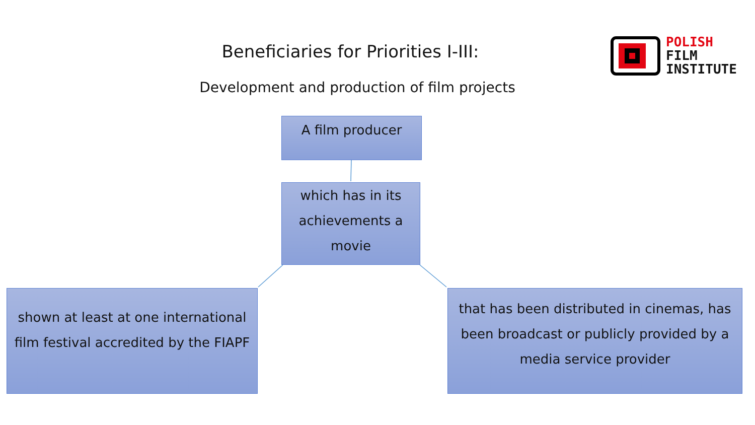Beneficiaries for Priorities I-III:
Development and production of film projects
POLISH
FILM
INSTITUTE
A film producer
which has in its achievements a movie
shown at least at one international film festival accredited by the FIAPF
that has been distributed in cinemas, has been broadcast or publicly provided by a media service provider